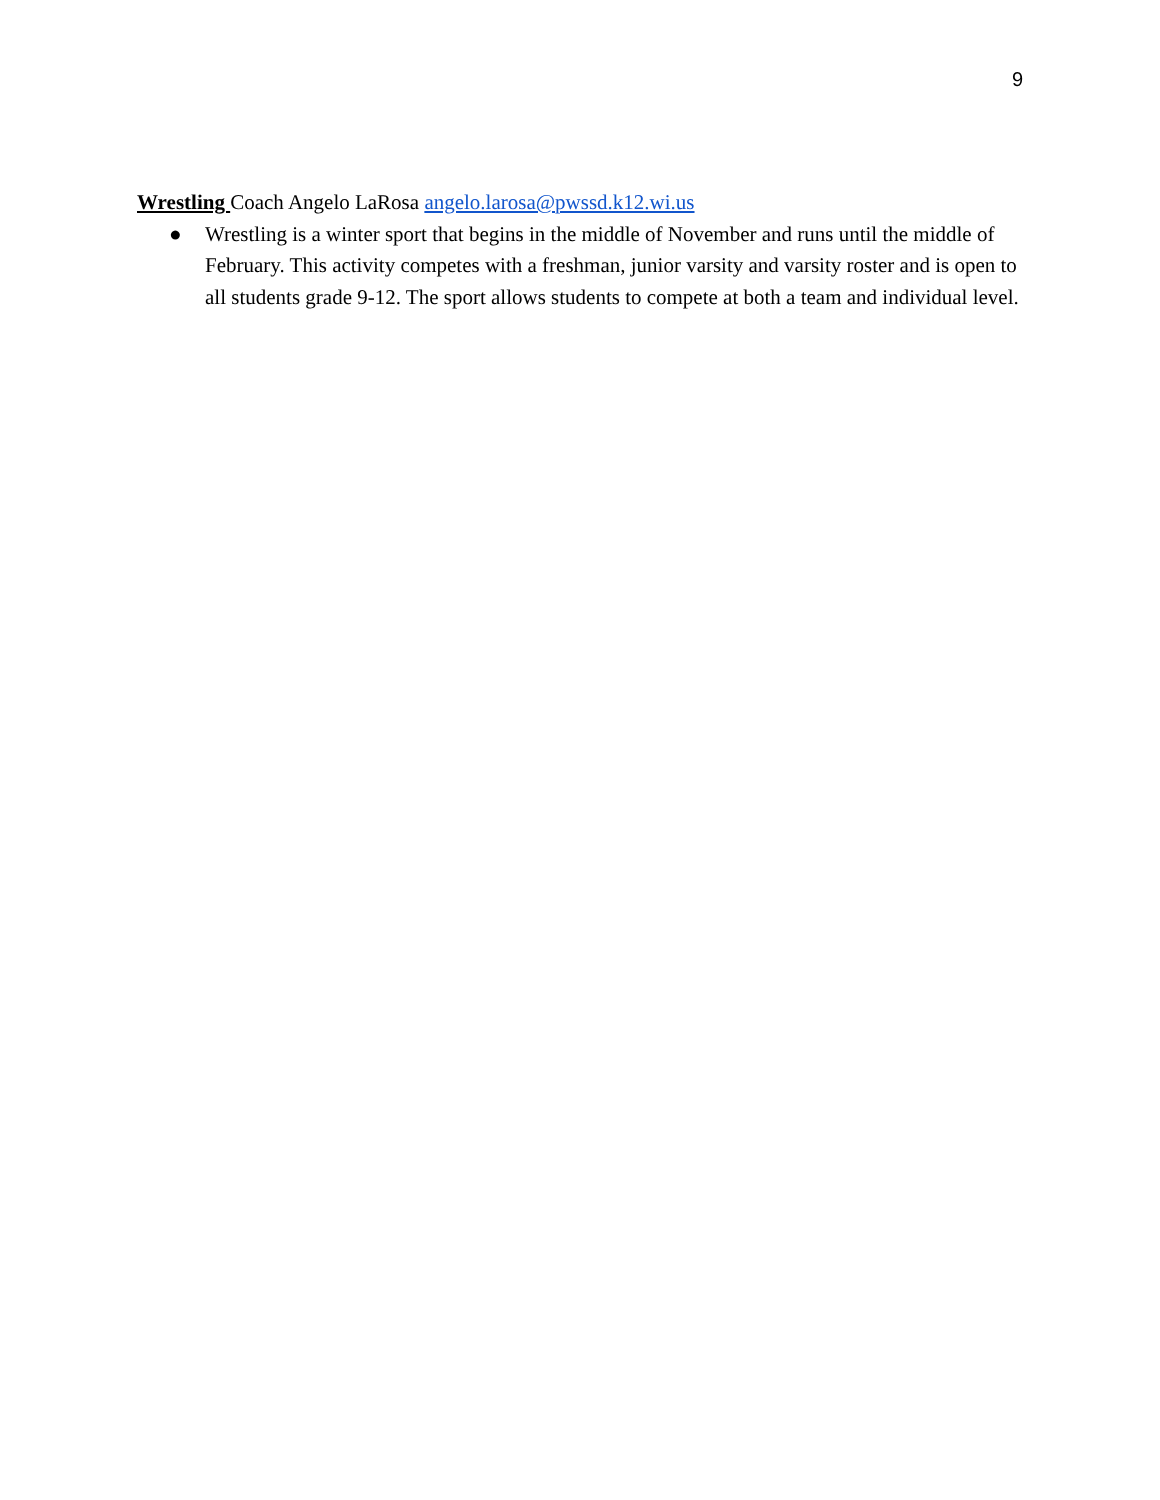9
Wrestling Coach Angelo LaRosa angelo.larosa@pwssd.k12.wi.us
● Wrestling is a winter sport that begins in the middle of November and runs until the middle of February. This activity competes with a freshman, junior varsity and varsity roster and is open to all students grade 9-12. The sport allows students to compete at both a team and individual level.